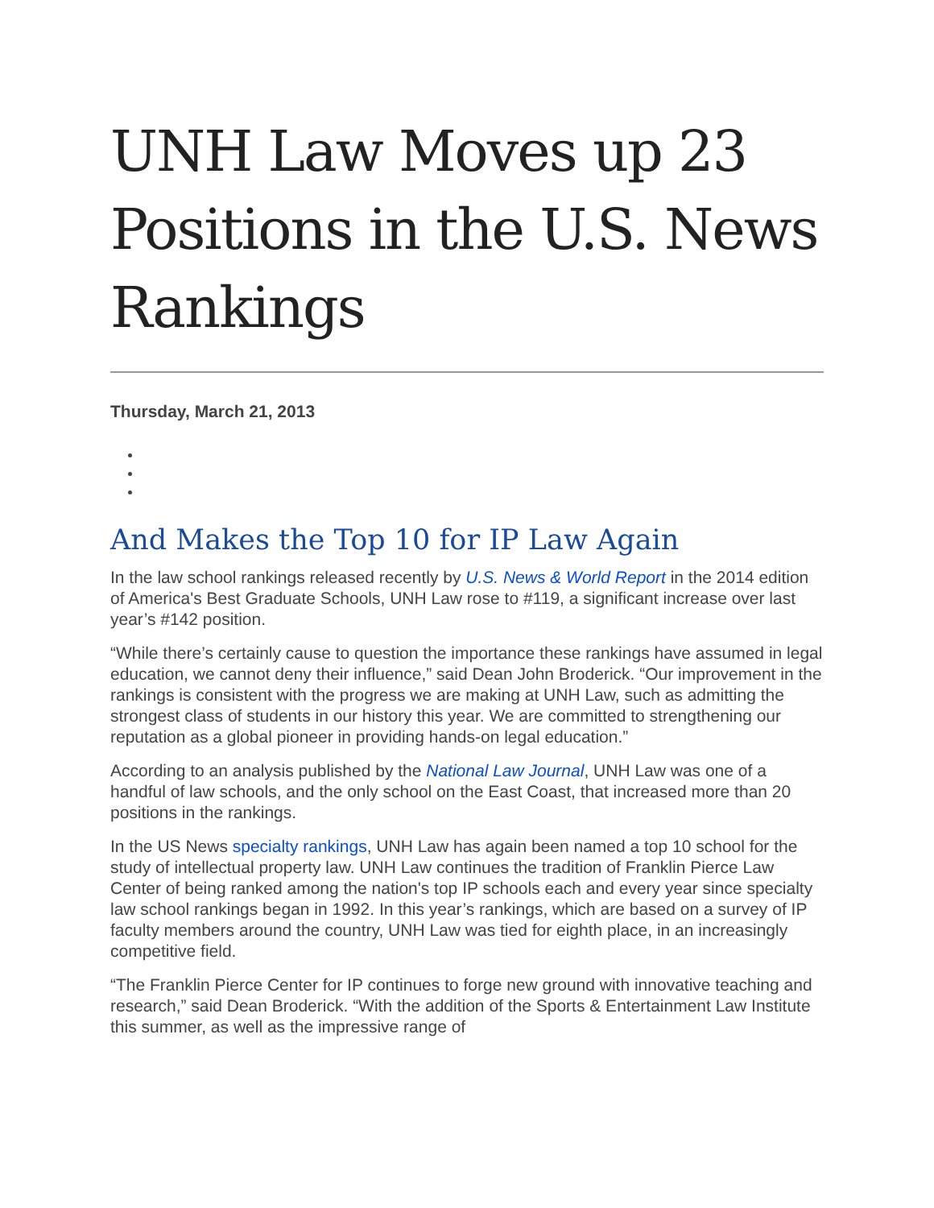UNH Law Moves up 23 Positions in the U.S. News Rankings
Thursday, March 21, 2013
And Makes the Top 10 for IP Law Again
In the law school rankings released recently by U.S. News & World Report in the 2014 edition of America's Best Graduate Schools, UNH Law rose to #119, a significant increase over last year’s #142 position.
“While there’s certainly cause to question the importance these rankings have assumed in legal education, we cannot deny their influence,” said Dean John Broderick. “Our improvement in the rankings is consistent with the progress we are making at UNH Law, such as admitting the strongest class of students in our history this year. We are committed to strengthening our reputation as a global pioneer in providing hands-on legal education.”
According to an analysis published by the National Law Journal, UNH Law was one of a handful of law schools, and the only school on the East Coast, that increased more than 20 positions in the rankings.
In the US News specialty rankings, UNH Law has again been named a top 10 school for the study of intellectual property law. UNH Law continues the tradition of Franklin Pierce Law Center of being ranked among the nation's top IP schools each and every year since specialty law school rankings began in 1992. In this year’s rankings, which are based on a survey of IP faculty members around the country, UNH Law was tied for eighth place, in an increasingly competitive field.
“The Franklin Pierce Center for IP continues to forge new ground with innovative teaching and research,” said Dean Broderick. “With the addition of the Sports & Entertainment Law Institute this summer, as well as the impressive range of